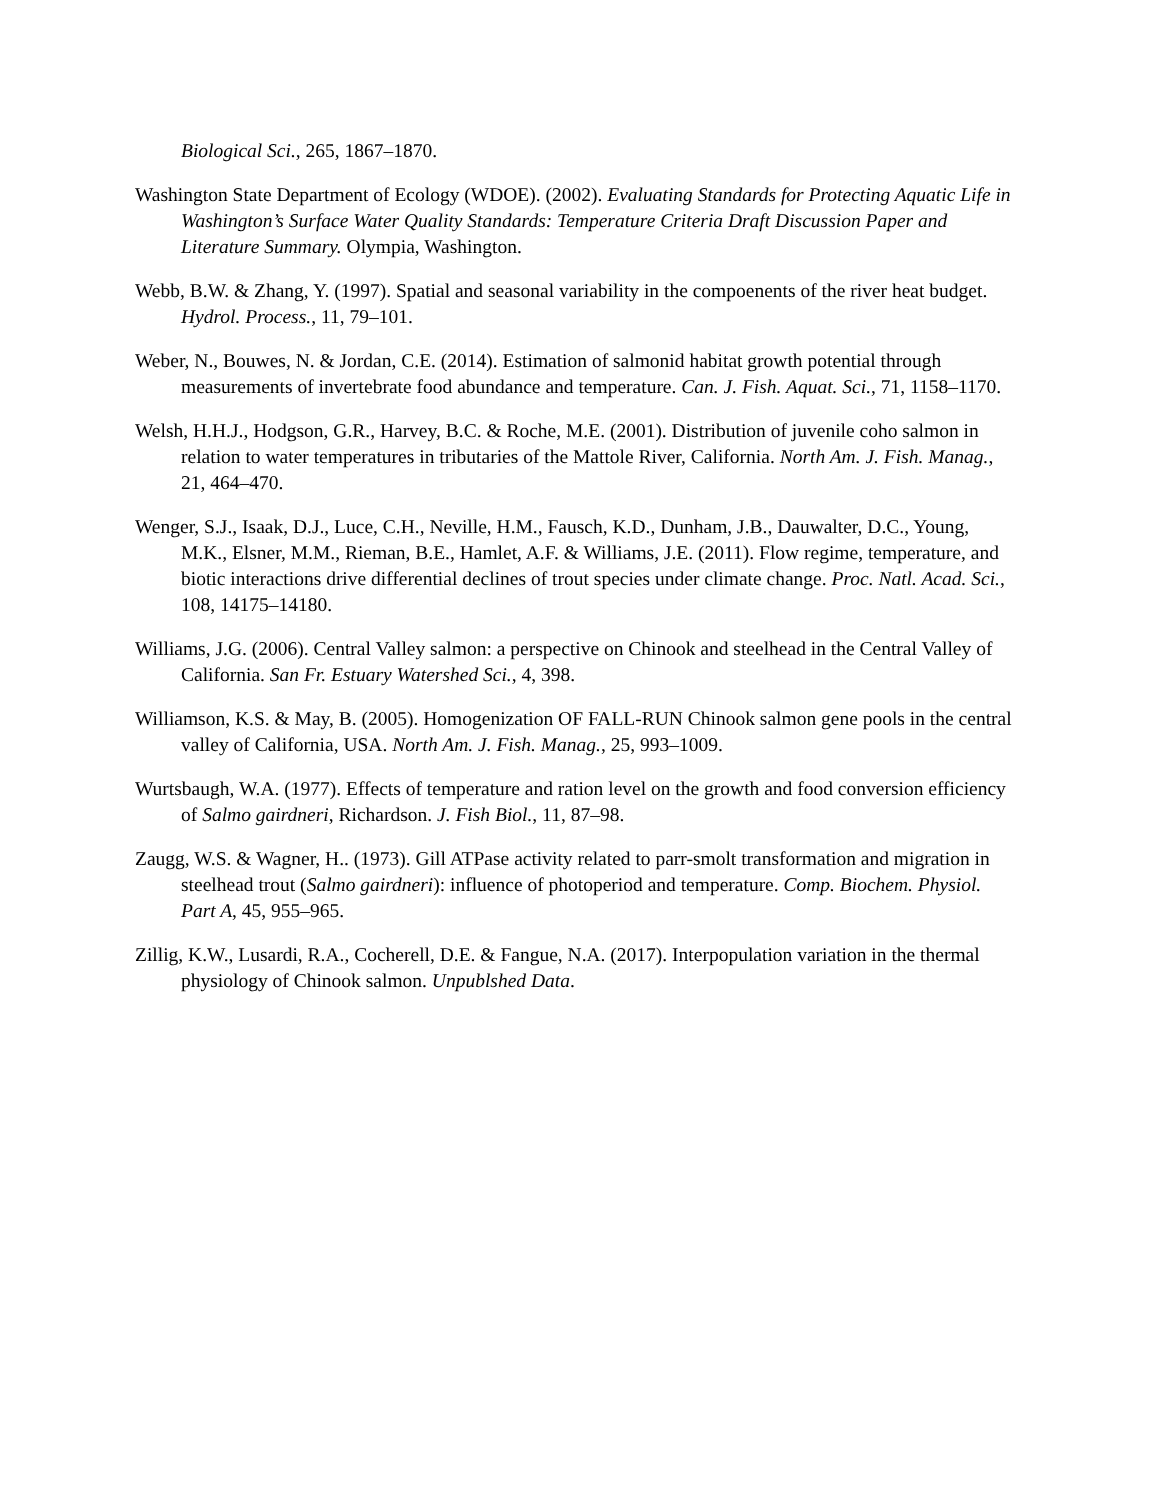Biological Sci., 265, 1867–1870.
Washington State Department of Ecology (WDOE). (2002). Evaluating Standards for Protecting Aquatic Life in Washington’s Surface Water Quality Standards: Temperature Criteria Draft Discussion Paper and Literature Summary. Olympia, Washington.
Webb, B.W. & Zhang, Y. (1997). Spatial and seasonal variability in the compoenents of the river heat budget. Hydrol. Process., 11, 79–101.
Weber, N., Bouwes, N. & Jordan, C.E. (2014). Estimation of salmonid habitat growth potential through measurements of invertebrate food abundance and temperature. Can. J. Fish. Aquat. Sci., 71, 1158–1170.
Welsh, H.H.J., Hodgson, G.R., Harvey, B.C. & Roche, M.E. (2001). Distribution of juvenile coho salmon in relation to water temperatures in tributaries of the Mattole River, California. North Am. J. Fish. Manag., 21, 464–470.
Wenger, S.J., Isaak, D.J., Luce, C.H., Neville, H.M., Fausch, K.D., Dunham, J.B., Dauwalter, D.C., Young, M.K., Elsner, M.M., Rieman, B.E., Hamlet, A.F. & Williams, J.E. (2011). Flow regime, temperature, and biotic interactions drive differential declines of trout species under climate change. Proc. Natl. Acad. Sci., 108, 14175–14180.
Williams, J.G. (2006). Central Valley salmon: a perspective on Chinook and steelhead in the Central Valley of California. San Fr. Estuary Watershed Sci., 4, 398.
Williamson, K.S. & May, B. (2005). Homogenization OF FALL-RUN Chinook salmon gene pools in the central valley of California, USA. North Am. J. Fish. Manag., 25, 993–1009.
Wurtsbaugh, W.A. (1977). Effects of temperature and ration level on the growth and food conversion efficiency of Salmo gairdneri, Richardson. J. Fish Biol., 11, 87–98.
Zaugg, W.S. & Wagner, H.. (1973). Gill ATPase activity related to parr-smolt transformation and migration in steelhead trout (Salmo gairdneri): influence of photoperiod and temperature. Comp. Biochem. Physiol. Part A, 45, 955–965.
Zillig, K.W., Lusardi, R.A., Cocherell, D.E. & Fangue, N.A. (2017). Interpopulation variation in the thermal physiology of Chinook salmon. Unpublshed Data.